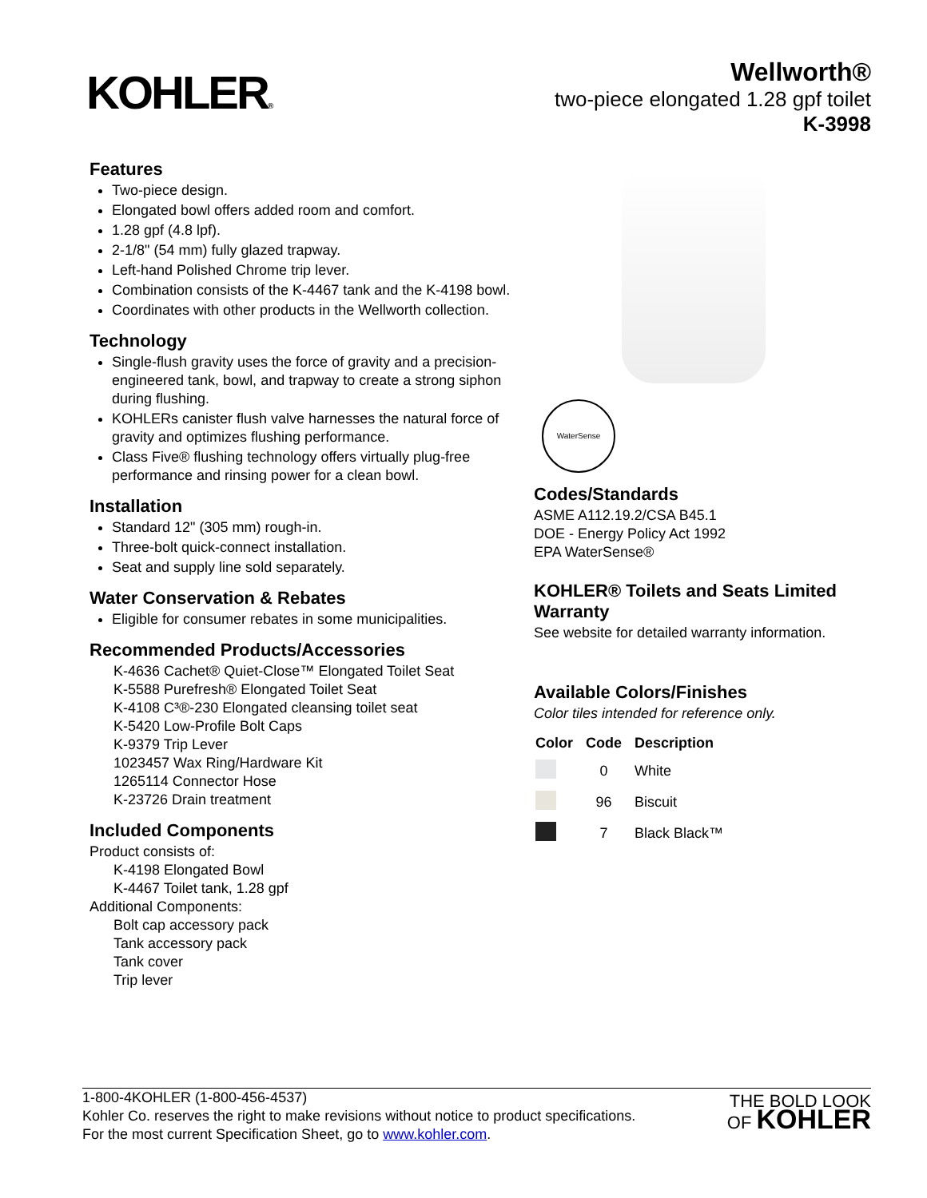KOHLER®
Wellworth®
two-piece elongated 1.28 gpf toilet
K-3998
Features
Two-piece design.
Elongated bowl offers added room and comfort.
1.28 gpf (4.8 lpf).
2-1/8" (54 mm) fully glazed trapway.
Left-hand Polished Chrome trip lever.
Combination consists of the K-4467 tank and the K-4198 bowl.
Coordinates with other products in the Wellworth collection.
Technology
Single-flush gravity uses the force of gravity and a precision-engineered tank, bowl, and trapway to create a strong siphon during flushing.
KOHLERs canister flush valve harnesses the natural force of gravity and optimizes flushing performance.
Class Five® flushing technology offers virtually plug-free performance and rinsing power for a clean bowl.
Installation
Standard 12" (305 mm) rough-in.
Three-bolt quick-connect installation.
Seat and supply line sold separately.
Water Conservation & Rebates
Eligible for consumer rebates in some municipalities.
Recommended Products/Accessories
K-4636 Cachet® Quiet-Close™ Elongated Toilet Seat
K-5588 Purefresh® Elongated Toilet Seat
K-4108 C³®-230 Elongated cleansing toilet seat
K-5420 Low-Profile Bolt Caps
K-9379 Trip Lever
1023457 Wax Ring/Hardware Kit
1265114 Connector Hose
K-23726 Drain treatment
Included Components
Product consists of:
K-4198 Elongated Bowl
K-4467 Toilet tank, 1.28 gpf
Additional Components:
Bolt cap accessory pack
Tank accessory pack
Tank cover
Trip lever
WaterSense
Codes/Standards
ASME A112.19.2/CSA B45.1
DOE - Energy Policy Act 1992
EPA WaterSense®
KOHLER® Toilets and Seats Limited Warranty
See website for detailed warranty information.
Available Colors/Finishes
Color tiles intended for reference only.
| Color | Code | Description |
| --- | --- | --- |
| | 0 | White |
| | 96 | Biscuit |
| | 7 | Black Black™ |
1-800-4KOHLER (1-800-456-4537)
Kohler Co. reserves the right to make revisions without notice to product specifications.
For the most current Specification Sheet, go to www.kohler.com.
THE BOLD LOOK
OF KOHLER